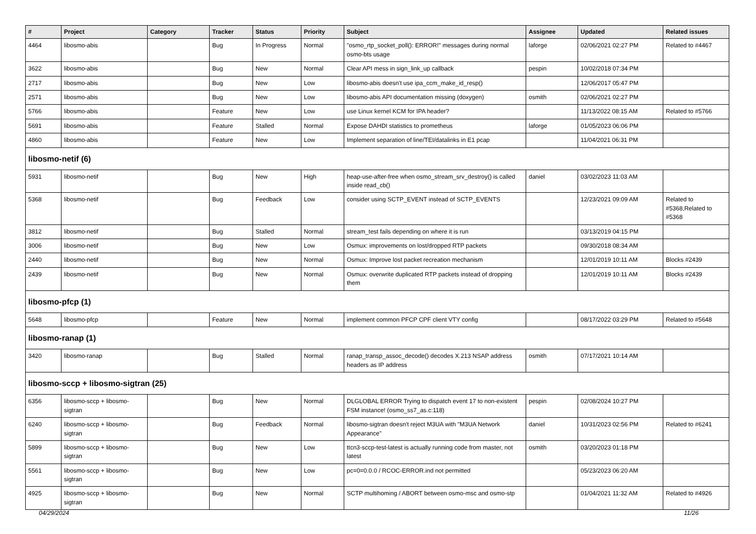| # | Project | Category | Tracker | Status | Priority | Subject | Assignee | Updated | Related issues |
| --- | --- | --- | --- | --- | --- | --- | --- | --- | --- |
| 4464 | libosmo-abis | | Bug | In Progress | Normal | "osmo_rtp_socket_poll(): ERROR!" messages during normal osmo-bts usage | laforge | 02/06/2021 02:27 PM | Related to #4467 |
| 3622 | libosmo-abis | | Bug | New | Normal | Clear API mess in sign_link_up callback | pespin | 10/02/2018 07:34 PM | |
| 2717 | libosmo-abis | | Bug | New | Low | libosmo-abis doesn't use ipa_ccm_make_id_resp() | | 12/06/2017 05:47 PM | |
| 2571 | libosmo-abis | | Bug | New | Low | libosmo-abis API documentation missing (doxygen) | osmith | 02/06/2021 02:27 PM | |
| 5766 | libosmo-abis | | Feature | New | Low | use Linux kernel KCM for IPA header? | | 11/13/2022 08:15 AM | Related to #5766 |
| 5691 | libosmo-abis | | Feature | Stalled | Normal | Expose DAHDI statistics to prometheus | laforge | 01/05/2023 06:06 PM | |
| 4860 | libosmo-abis | | Feature | New | Low | Implement separation of line/TEI/datalinks in E1 pcap | | 11/04/2021 06:31 PM | |
| libosmo-netif (6) | | | | | | | | | |
| 5931 | libosmo-netif | | Bug | New | High | heap-use-after-free when osmo_stream_srv_destroy() is called inside read_cb() | daniel | 03/02/2023 11:03 AM | |
| 5368 | libosmo-netif | | Bug | Feedback | Low | consider using SCTP_EVENT instead of SCTP_EVENTS | | 12/23/2021 09:09 AM | Related to #5368,Related to #5368 |
| 3812 | libosmo-netif | | Bug | Stalled | Normal | stream_test fails depending on where it is run | | 03/13/2019 04:15 PM | |
| 3006 | libosmo-netif | | Bug | New | Low | Osmux: improvements on lost/dropped RTP packets | | 09/30/2018 08:34 AM | |
| 2440 | libosmo-netif | | Bug | New | Normal | Osmux: Improve lost packet recreation mechanism | | 12/01/2019 10:11 AM | Blocks #2439 |
| 2439 | libosmo-netif | | Bug | New | Normal | Osmux: overwrite duplicated RTP packets instead of dropping them | | 12/01/2019 10:11 AM | Blocks #2439 |
| libosmo-pfcp (1) | | | | | | | | | |
| 5648 | libosmo-pfcp | | Feature | New | Normal | implement common PFCP CPF client VTY config | | 08/17/2022 03:29 PM | Related to #5648 |
| libosmo-ranap (1) | | | | | | | | | |
| 3420 | libosmo-ranap | | Bug | Stalled | Normal | ranap_transp_assoc_decode() decodes X.213 NSAP address headers as IP address | osmith | 07/17/2021 10:14 AM | |
| libosmo-sccp + libosmo-sigtran (25) | | | | | | | | | |
| 6356 | libosmo-sccp + libosmo-sigtran | | Bug | New | Normal | DLGLOBAL ERROR Trying to dispatch event 17 to non-existent FSM instance! (osmo_ss7_as.c:118) | pespin | 02/08/2024 10:27 PM | |
| 6240 | libosmo-sccp + libosmo-sigtran | | Bug | Feedback | Normal | libosmo-sigtran doesn't reject M3UA with "M3UA Network Appearance" | daniel | 10/31/2023 02:56 PM | Related to #6241 |
| 5899 | libosmo-sccp + libosmo-sigtran | | Bug | New | Low | ttcn3-sccp-test-latest is actually running code from master, not latest | osmith | 03/20/2023 01:18 PM | |
| 5561 | libosmo-sccp + libosmo-sigtran | | Bug | New | Low | pc=0=0.0.0 / RCOC-ERROR.ind not permitted | | 05/23/2023 06:20 AM | |
| 4925 | libosmo-sccp + libosmo-sigtran | | Bug | New | Normal | SCTP multihoming / ABORT between osmo-msc and osmo-stp | | 01/04/2021 11:32 AM | Related to #4926 |
04/29/2024 11/26